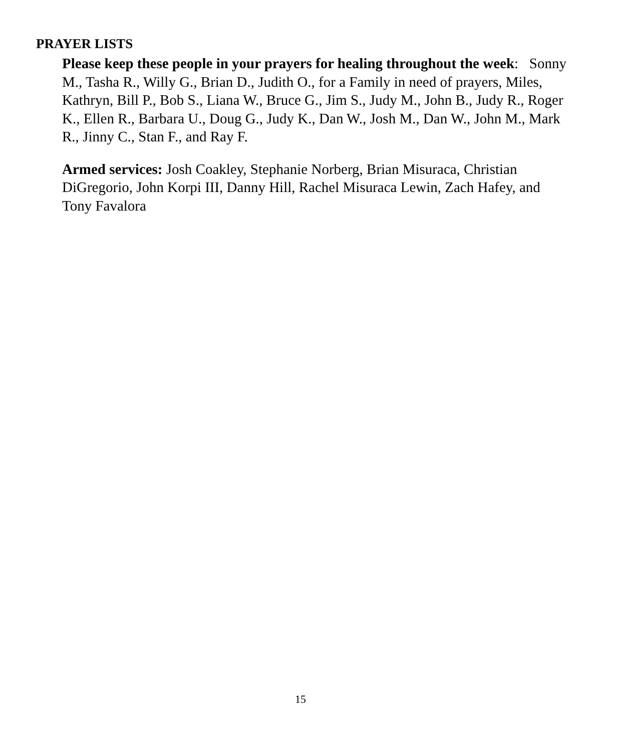PRAYER LISTS
Please keep these people in your prayers for healing throughout the week: Sonny M., Tasha R., Willy G., Brian D., Judith O., for a Family in need of prayers, Miles, Kathryn, Bill P., Bob S., Liana W., Bruce G., Jim S., Judy M., John B., Judy R., Roger K., Ellen R., Barbara U., Doug G., Judy K., Dan W., Josh M., Dan W., John M., Mark R., Jinny C., Stan F., and Ray F.
Armed services: Josh Coakley, Stephanie Norberg, Brian Misuraca, Christian DiGregorio, John Korpi III, Danny Hill, Rachel Misuraca Lewin, Zach Hafey, and Tony Favalora
15